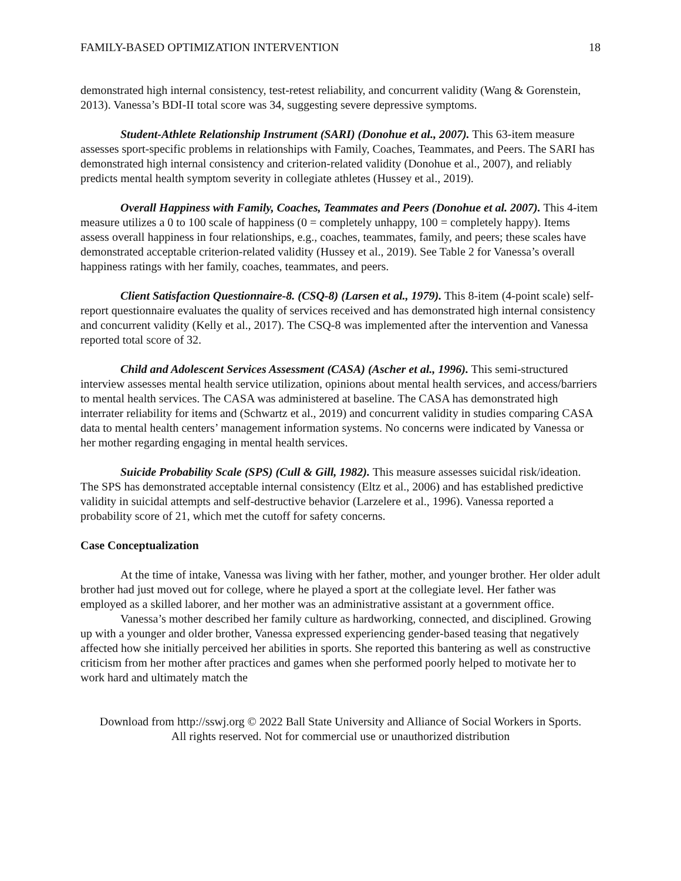FAMILY-BASED OPTIMIZATION INTERVENTION 18
demonstrated high internal consistency, test-retest reliability, and concurrent validity (Wang & Gorenstein, 2013). Vanessa’s BDI-II total score was 34, suggesting severe depressive symptoms.
Student-Athlete Relationship Instrument (SARI) (Donohue et al., 2007). This 63-item measure assesses sport-specific problems in relationships with Family, Coaches, Teammates, and Peers. The SARI has demonstrated high internal consistency and criterion-related validity (Donohue et al., 2007), and reliably predicts mental health symptom severity in collegiate athletes (Hussey et al., 2019).
Overall Happiness with Family, Coaches, Teammates and Peers (Donohue et al. 2007). This 4-item measure utilizes a 0 to 100 scale of happiness (0 = completely unhappy, 100 = completely happy). Items assess overall happiness in four relationships, e.g., coaches, teammates, family, and peers; these scales have demonstrated acceptable criterion-related validity (Hussey et al., 2019). See Table 2 for Vanessa’s overall happiness ratings with her family, coaches, teammates, and peers.
Client Satisfaction Questionnaire-8. (CSQ-8) (Larsen et al., 1979). This 8-item (4-point scale) self-report questionnaire evaluates the quality of services received and has demonstrated high internal consistency and concurrent validity (Kelly et al., 2017). The CSQ-8 was implemented after the intervention and Vanessa reported total score of 32.
Child and Adolescent Services Assessment (CASA) (Ascher et al., 1996). This semi-structured interview assesses mental health service utilization, opinions about mental health services, and access/barriers to mental health services. The CASA was administered at baseline. The CASA has demonstrated high interrater reliability for items and (Schwartz et al., 2019) and concurrent validity in studies comparing CASA data to mental health centers’ management information systems. No concerns were indicated by Vanessa or her mother regarding engaging in mental health services.
Suicide Probability Scale (SPS) (Cull & Gill, 1982). This measure assesses suicidal risk/ideation. The SPS has demonstrated acceptable internal consistency (Eltz et al., 2006) and has established predictive validity in suicidal attempts and self-destructive behavior (Larzelere et al., 1996). Vanessa reported a probability score of 21, which met the cutoff for safety concerns.
Case Conceptualization
At the time of intake, Vanessa was living with her father, mother, and younger brother. Her older adult brother had just moved out for college, where he played a sport at the collegiate level. Her father was employed as a skilled laborer, and her mother was an administrative assistant at a government office.
Vanessa’s mother described her family culture as hardworking, connected, and disciplined. Growing up with a younger and older brother, Vanessa expressed experiencing gender-based teasing that negatively affected how she initially perceived her abilities in sports. She reported this bantering as well as constructive criticism from her mother after practices and games when she performed poorly helped to motivate her to work hard and ultimately match the
Download from http://sswj.org © 2022 Ball State University and Alliance of Social Workers in Sports.
All rights reserved. Not for commercial use or unauthorized distribution